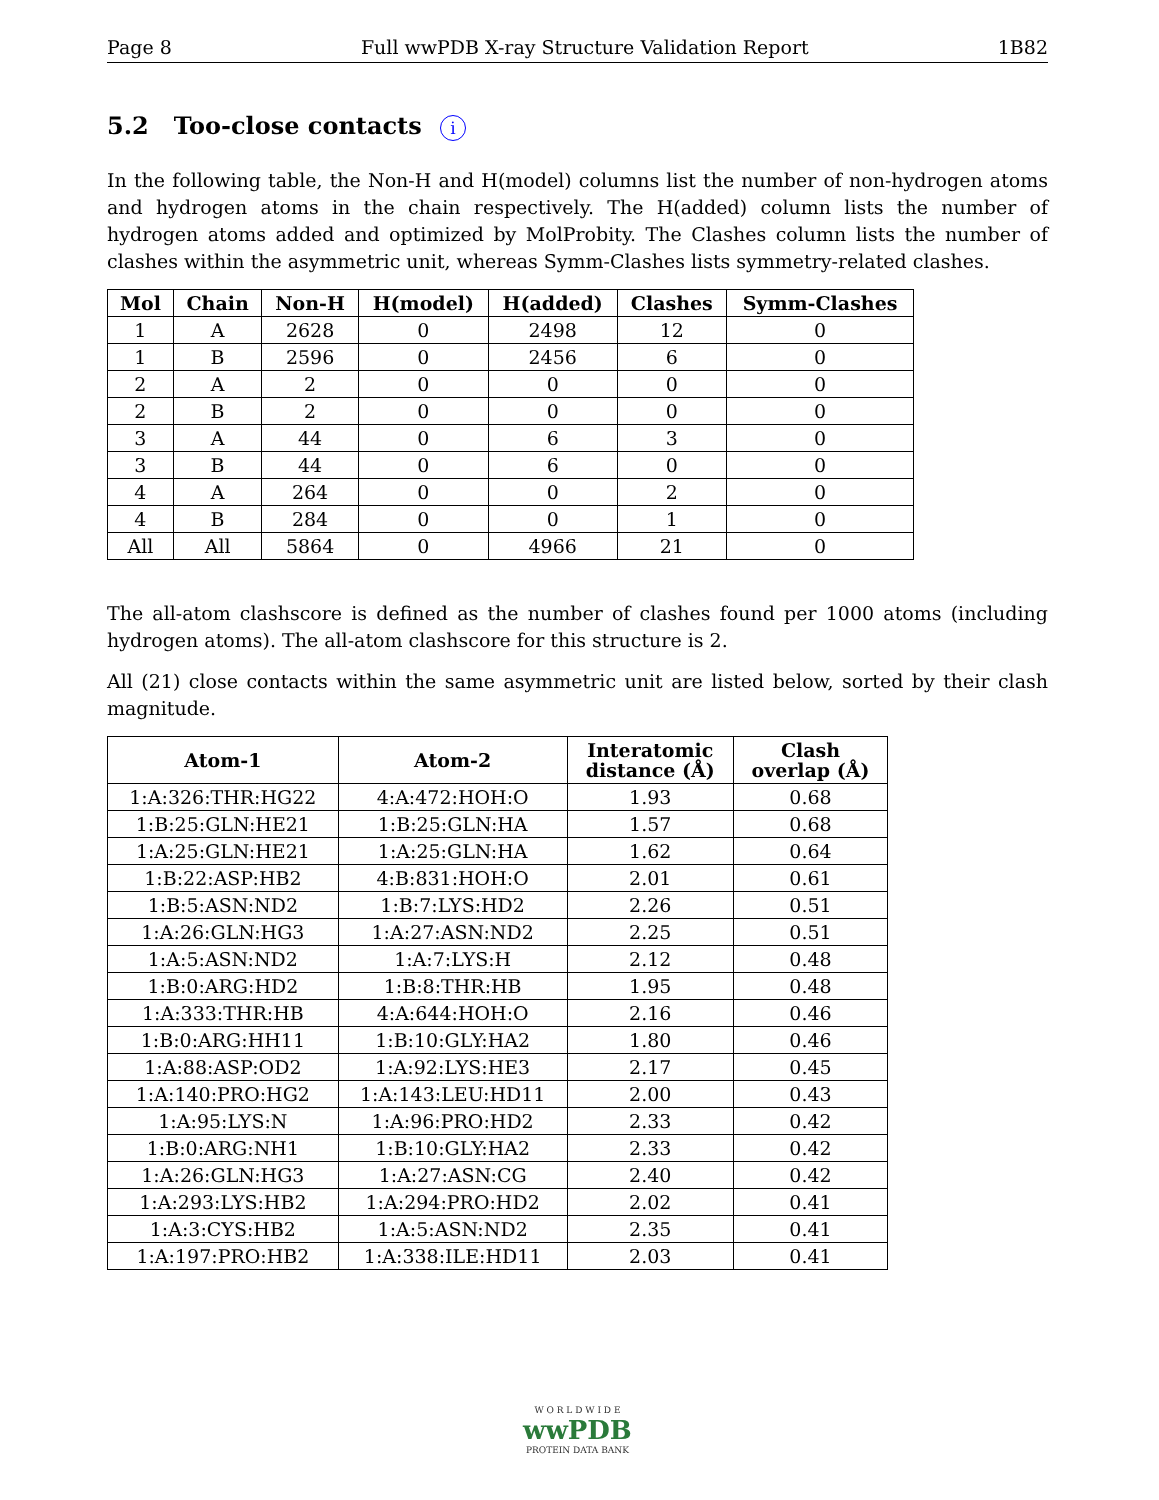Page 8 Full wwPDB X-ray Structure Validation Report 1B82
5.2 Too-close contacts i
In the following table, the Non-H and H(model) columns list the number of non-hydrogen atoms and hydrogen atoms in the chain respectively. The H(added) column lists the number of hydrogen atoms added and optimized by MolProbity. The Clashes column lists the number of clashes within the asymmetric unit, whereas Symm-Clashes lists symmetry-related clashes.
| Mol | Chain | Non-H | H(model) | H(added) | Clashes | Symm-Clashes |
| --- | --- | --- | --- | --- | --- | --- |
| 1 | A | 2628 | 0 | 2498 | 12 | 0 |
| 1 | B | 2596 | 0 | 2456 | 6 | 0 |
| 2 | A | 2 | 0 | 0 | 0 | 0 |
| 2 | B | 2 | 0 | 0 | 0 | 0 |
| 3 | A | 44 | 0 | 6 | 3 | 0 |
| 3 | B | 44 | 0 | 6 | 0 | 0 |
| 4 | A | 264 | 0 | 0 | 2 | 0 |
| 4 | B | 284 | 0 | 0 | 1 | 0 |
| All | All | 5864 | 0 | 4966 | 21 | 0 |
The all-atom clashscore is defined as the number of clashes found per 1000 atoms (including hydrogen atoms). The all-atom clashscore for this structure is 2.
All (21) close contacts within the same asymmetric unit are listed below, sorted by their clash magnitude.
| Atom-1 | Atom-2 | Interatomic distance (Å) | Clash overlap (Å) |
| --- | --- | --- | --- |
| 1:A:326:THR:HG22 | 4:A:472:HOH:O | 1.93 | 0.68 |
| 1:B:25:GLN:HE21 | 1:B:25:GLN:HA | 1.57 | 0.68 |
| 1:A:25:GLN:HE21 | 1:A:25:GLN:HA | 1.62 | 0.64 |
| 1:B:22:ASP:HB2 | 4:B:831:HOH:O | 2.01 | 0.61 |
| 1:B:5:ASN:ND2 | 1:B:7:LYS:HD2 | 2.26 | 0.51 |
| 1:A:26:GLN:HG3 | 1:A:27:ASN:ND2 | 2.25 | 0.51 |
| 1:A:5:ASN:ND2 | 1:A:7:LYS:H | 2.12 | 0.48 |
| 1:B:0:ARG:HD2 | 1:B:8:THR:HB | 1.95 | 0.48 |
| 1:A:333:THR:HB | 4:A:644:HOH:O | 2.16 | 0.46 |
| 1:B:0:ARG:HH11 | 1:B:10:GLY:HA2 | 1.80 | 0.46 |
| 1:A:88:ASP:OD2 | 1:A:92:LYS:HE3 | 2.17 | 0.45 |
| 1:A:140:PRO:HG2 | 1:A:143:LEU:HD11 | 2.00 | 0.43 |
| 1:A:95:LYS:N | 1:A:96:PRO:HD2 | 2.33 | 0.42 |
| 1:B:0:ARG:NH1 | 1:B:10:GLY:HA2 | 2.33 | 0.42 |
| 1:A:26:GLN:HG3 | 1:A:27:ASN:CG | 2.40 | 0.42 |
| 1:A:293:LYS:HB2 | 1:A:294:PRO:HD2 | 2.02 | 0.41 |
| 1:A:3:CYS:HB2 | 1:A:5:ASN:ND2 | 2.35 | 0.41 |
| 1:A:197:PRO:HB2 | 1:A:338:ILE:HD11 | 2.03 | 0.41 |
W O R L D W I D E
wwPDB
PROTEIN DATA BANK